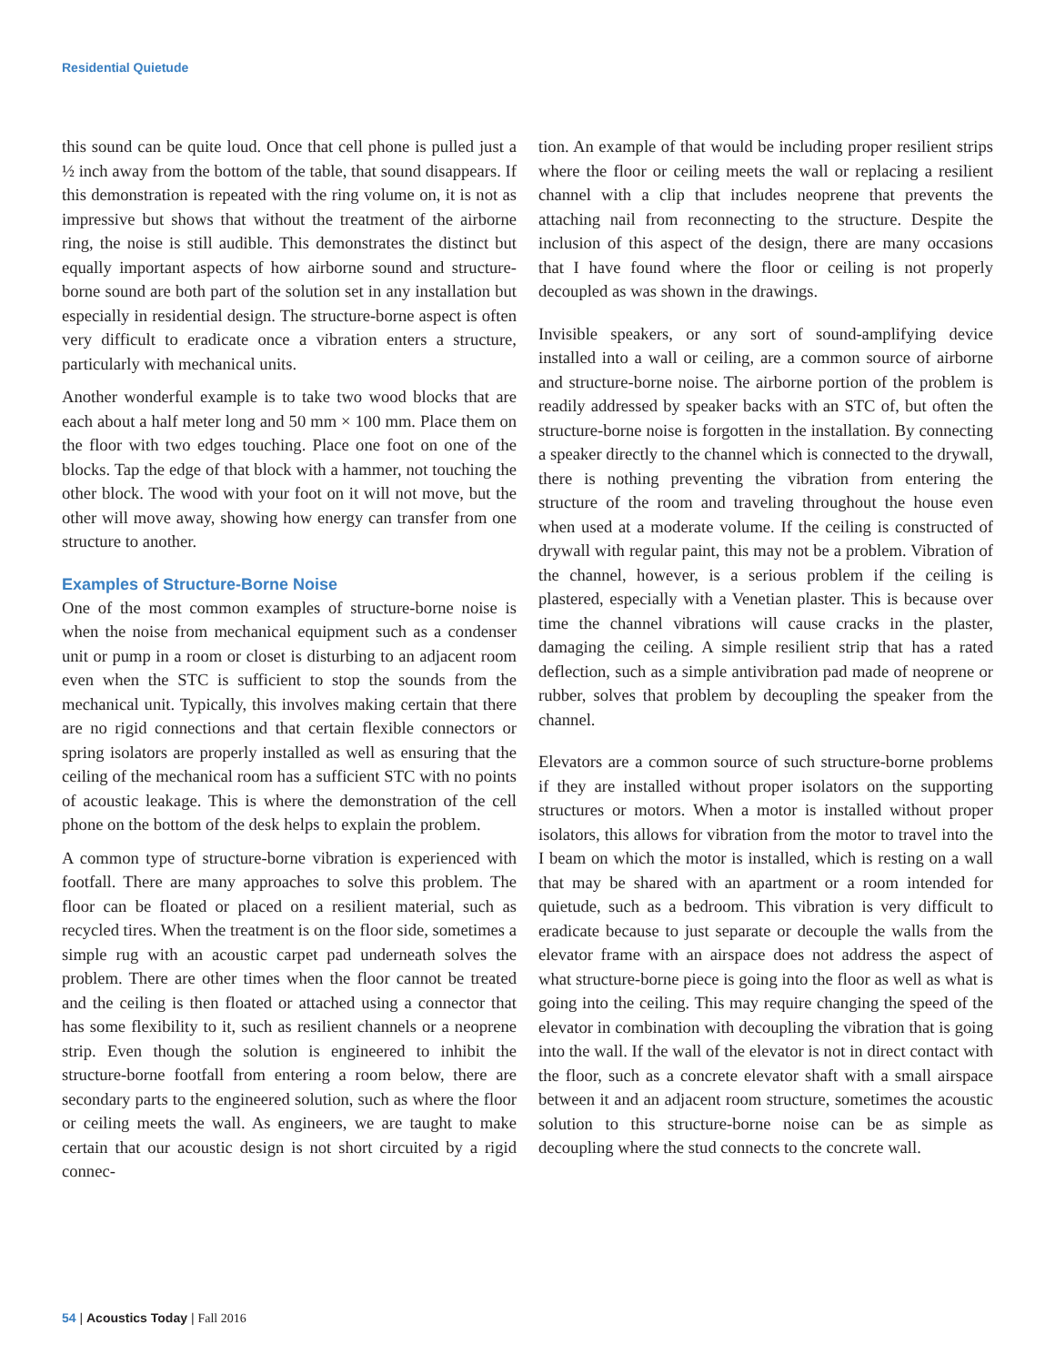Residential Quietude
this sound can be quite loud. Once that cell phone is pulled just a ½ inch away from the bottom of the table, that sound disappears. If this demonstration is repeated with the ring volume on, it is not as impressive but shows that without the treatment of the airborne ring, the noise is still audible. This demonstrates the distinct but equally important aspects of how airborne sound and structure-borne sound are both part of the solution set in any installation but especially in residential design. The structure-borne aspect is often very difficult to eradicate once a vibration enters a structure, particularly with mechanical units.
Another wonderful example is to take two wood blocks that are each about a half meter long and 50 mm × 100 mm. Place them on the floor with two edges touching. Place one foot on one of the blocks. Tap the edge of that block with a hammer, not touching the other block. The wood with your foot on it will not move, but the other will move away, showing how energy can transfer from one structure to another.
Examples of Structure-Borne Noise
One of the most common examples of structure-borne noise is when the noise from mechanical equipment such as a condenser unit or pump in a room or closet is disturbing to an adjacent room even when the STC is sufficient to stop the sounds from the mechanical unit. Typically, this involves making certain that there are no rigid connections and that certain flexible connectors or spring isolators are properly installed as well as ensuring that the ceiling of the mechanical room has a sufficient STC with no points of acoustic leakage. This is where the demonstration of the cell phone on the bottom of the desk helps to explain the problem.
A common type of structure-borne vibration is experienced with footfall. There are many approaches to solve this problem. The floor can be floated or placed on a resilient material, such as recycled tires. When the treatment is on the floor side, sometimes a simple rug with an acoustic carpet pad underneath solves the problem. There are other times when the floor cannot be treated and the ceiling is then floated or attached using a connector that has some flexibility to it, such as resilient channels or a neoprene strip. Even though the solution is engineered to inhibit the structure-borne footfall from entering a room below, there are secondary parts to the engineered solution, such as where the floor or ceiling meets the wall. As engineers, we are taught to make certain that our acoustic design is not short circuited by a rigid connec-
tion. An example of that would be including proper resilient strips where the floor or ceiling meets the wall or replacing a resilient channel with a clip that includes neoprene that prevents the attaching nail from reconnecting to the structure. Despite the inclusion of this aspect of the design, there are many occasions that I have found where the floor or ceiling is not properly decoupled as was shown in the drawings.
Invisible speakers, or any sort of sound-amplifying device installed into a wall or ceiling, are a common source of airborne and structure-borne noise. The airborne portion of the problem is readily addressed by speaker backs with an STC of, but often the structure-borne noise is forgotten in the installation. By connecting a speaker directly to the channel which is connected to the drywall, there is nothing preventing the vibration from entering the structure of the room and traveling throughout the house even when used at a moderate volume. If the ceiling is constructed of drywall with regular paint, this may not be a problem. Vibration of the channel, however, is a serious problem if the ceiling is plastered, especially with a Venetian plaster. This is because over time the channel vibrations will cause cracks in the plaster, damaging the ceiling. A simple resilient strip that has a rated deflection, such as a simple antivibration pad made of neoprene or rubber, solves that problem by decoupling the speaker from the channel.
Elevators are a common source of such structure-borne problems if they are installed without proper isolators on the supporting structures or motors. When a motor is installed without proper isolators, this allows for vibration from the motor to travel into the I beam on which the motor is installed, which is resting on a wall that may be shared with an apartment or a room intended for quietude, such as a bedroom. This vibration is very difficult to eradicate because to just separate or decouple the walls from the elevator frame with an airspace does not address the aspect of what structure-borne piece is going into the floor as well as what is going into the ceiling. This may require changing the speed of the elevator in combination with decoupling the vibration that is going into the wall. If the wall of the elevator is not in direct contact with the floor, such as a concrete elevator shaft with a small airspace between it and an adjacent room structure, sometimes the acoustic solution to this structure-borne noise can be as simple as decoupling where the stud connects to the concrete wall.
54 | Acoustics Today | Fall 2016